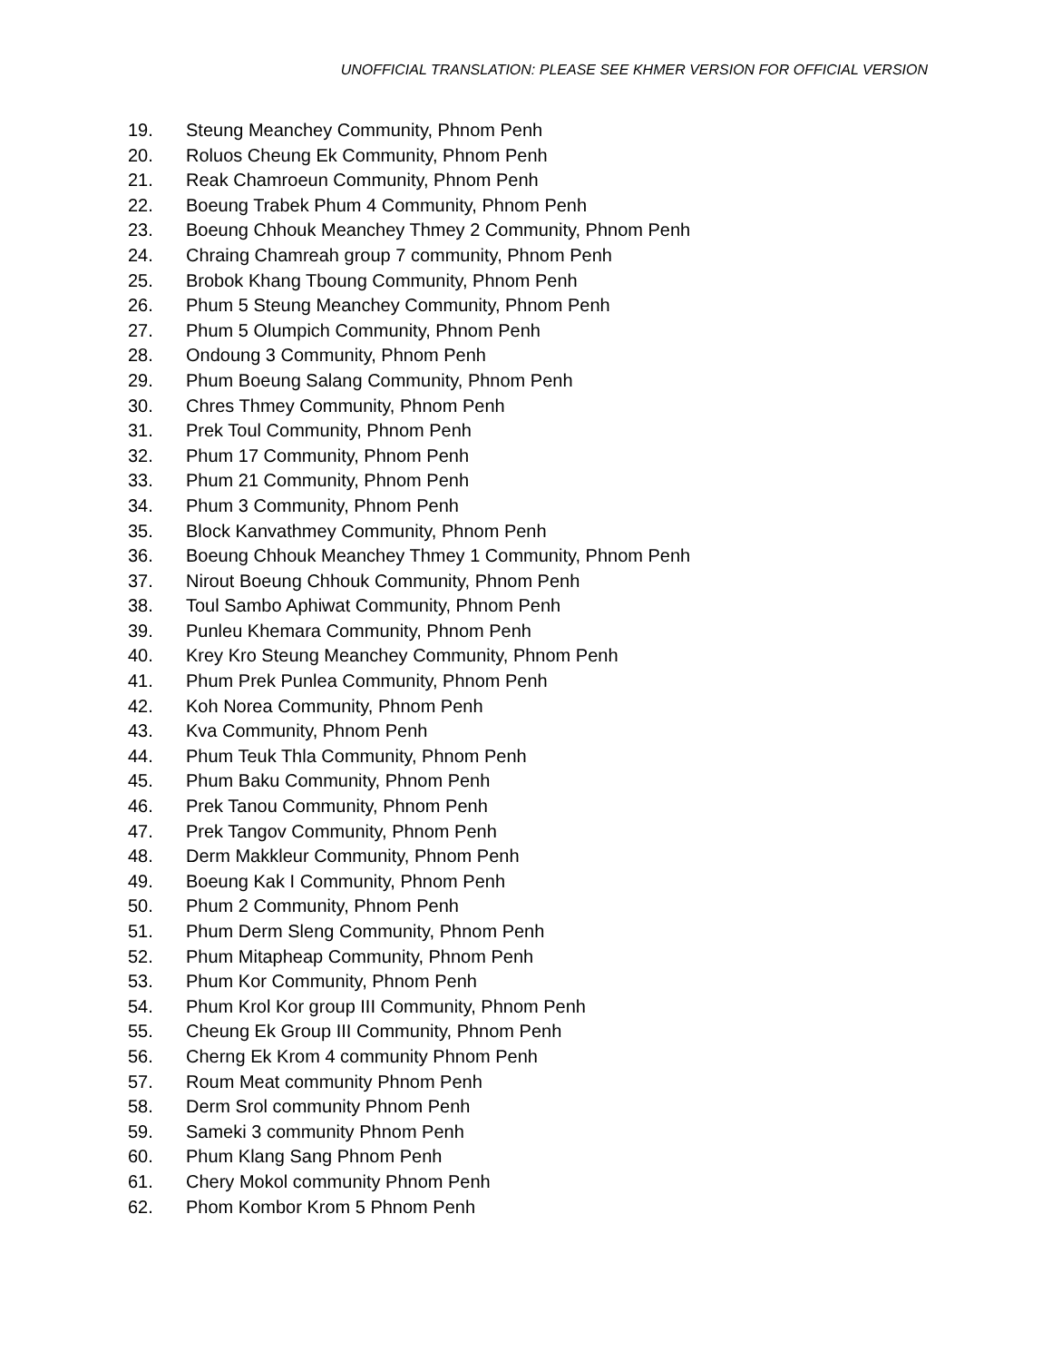UNOFFICIAL TRANSLATION: PLEASE SEE KHMER VERSION FOR OFFICIAL VERSION
19. Steung Meanchey Community, Phnom Penh
20. Roluos Cheung Ek Community, Phnom Penh
21. Reak Chamroeun Community, Phnom Penh
22. Boeung Trabek Phum 4 Community, Phnom Penh
23. Boeung Chhouk Meanchey Thmey 2 Community, Phnom Penh
24. Chraing Chamreah group 7 community, Phnom Penh
25. Brobok Khang Tboung Community, Phnom Penh
26. Phum 5 Steung Meanchey Community, Phnom Penh
27. Phum 5 Olumpich Community, Phnom Penh
28. Ondoung 3 Community, Phnom Penh
29. Phum Boeung Salang Community, Phnom Penh
30. Chres Thmey Community, Phnom Penh
31. Prek Toul Community, Phnom Penh
32. Phum 17 Community, Phnom Penh
33. Phum 21 Community, Phnom Penh
34. Phum 3 Community, Phnom Penh
35. Block Kanvathmey Community, Phnom Penh
36. Boeung Chhouk Meanchey Thmey 1 Community, Phnom Penh
37. Nirout Boeung Chhouk Community, Phnom Penh
38. Toul Sambo Aphiwat Community, Phnom Penh
39. Punleu Khemara Community, Phnom Penh
40. Krey Kro Steung Meanchey Community, Phnom Penh
41. Phum Prek Punlea Community, Phnom Penh
42. Koh Norea Community, Phnom Penh
43. Kva Community, Phnom Penh
44. Phum Teuk Thla Community, Phnom Penh
45. Phum Baku Community, Phnom Penh
46. Prek Tanou Community, Phnom Penh
47. Prek Tangov Community, Phnom Penh
48. Derm Makkleur Community, Phnom Penh
49. Boeung Kak I Community, Phnom Penh
50. Phum 2 Community, Phnom Penh
51. Phum Derm Sleng Community, Phnom Penh
52. Phum Mitapheap Community, Phnom Penh
53. Phum Kor Community, Phnom Penh
54. Phum Krol Kor group III Community, Phnom Penh
55. Cheung Ek Group III Community, Phnom Penh
56. Cherng Ek Krom 4 community Phnom Penh
57. Roum Meat community Phnom Penh
58. Derm Srol community Phnom Penh
59. Sameki 3 community Phnom Penh
60. Phum Klang Sang Phnom Penh
61. Chery Mokol community Phnom Penh
62. Phom Kombor Krom 5 Phnom Penh